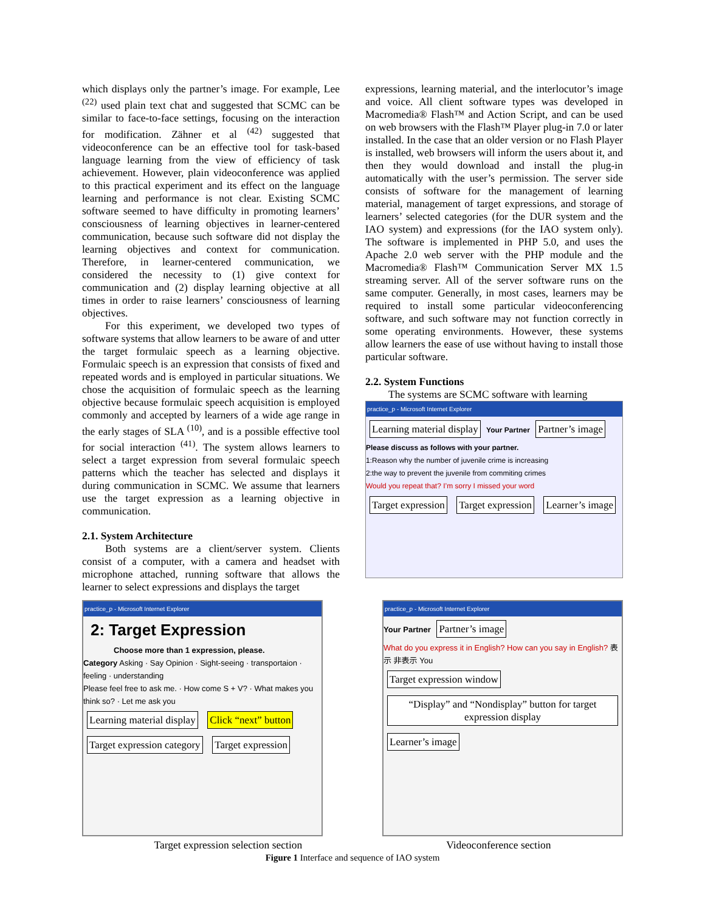which displays only the partner’s image. For example, Lee <sup>(22)</sup> used plain text chat and suggested that SCMC can be similar to face-to-face settings, focusing on the interaction for modification. Zähner et al <sup>(42)</sup> suggested that videoconference can be an effective tool for task-based language learning from the view of efficiency of task achievement. However, plain videoconference was applied to this practical experiment and its effect on the language learning and performance is not clear. Existing SCMC software seemed to have difficulty in promoting learners’ consciousness of learning objectives in learner-centered communication, because such software did not display the learning objectives and context for communication. Therefore, in learner-centered communication, we considered the necessity to (1) give context for communication and (2) display learning objective at all times in order to raise learners’ consciousness of learning objectives.
For this experiment, we developed two types of software systems that allow learners to be aware of and utter the target formulaic speech as a learning objective. Formulaic speech is an expression that consists of fixed and repeated words and is employed in particular situations. We chose the acquisition of formulaic speech as the learning objective because formulaic speech acquisition is employed commonly and accepted by learners of a wide age range in the early stages of SLA <sup>(10)</sup>, and is a possible effective tool for social interaction <sup>(41)</sup>. The system allows learners to select a target expression from several formulaic speech patterns which the teacher has selected and displays it during communication in SCMC. We assume that learners use the target expression as a learning objective in communication.
2.1. System Architecture
Both systems are a client/server system. Clients consist of a computer, with a camera and headset with microphone attached, running software that allows the learner to select expressions and displays the target
expressions, learning material, and the interlocutor’s image and voice. All client software types was developed in Macromedia® Flash™ and Action Script, and can be used on web browsers with the Flash™ Player plug-in 7.0 or later installed. In the case that an older version or no Flash Player is installed, web browsers will inform the users about it, and then they would download and install the plug-in automatically with the user’s permission. The server side consists of software for the management of learning material, management of target expressions, and storage of learners’ selected categories (for the DUR system and the IAO system) and expressions (for the IAO system only). The software is implemented in PHP 5.0, and uses the Apache 2.0 web server with the PHP module and the Macromedia® Flash™ Communication Server MX 1.5 streaming server. All of the server software runs on the same computer. Generally, in most cases, learners may be required to install some particular videoconferencing software, and such software may not function correctly in some operating environments. However, these systems allow learners the ease of use without having to install those particular software.
2.2. System Functions
The systems are SCMC software with learning
practice_p - Microsoft Internet Explorer
Learning material display Your Partner Partner’s image
Please discuss as follows with your partner.
1:Reason why the number of juvenile crime is increasing
2:the way to prevent the juvenile from commiting crimes
Would you repeat that? I’m sorry I missed your word
Target expression Target expression Learner’s image
practice_p - Microsoft Internet Explorer
2: Target Expression
Choose more than 1 expression, please.
Category Asking · Say Opinion · Sight-seeing · transportaion · feeling · understanding
Please feel free to ask me. · How come S + V? · What makes you think so? · Let me ask you
Learning material display Click “next” button
Target expression category Target expression
practice_p - Microsoft Internet Explorer
Your Partner Partner’s image
What do you express it in English? How can you say in English? 表示 非表示 You
Target expression window “Display” and “Nondisplay” button for target expression display Learner’s image
Target expression selection section Videoconference section
Figure 1 Interface and sequence of IAO system